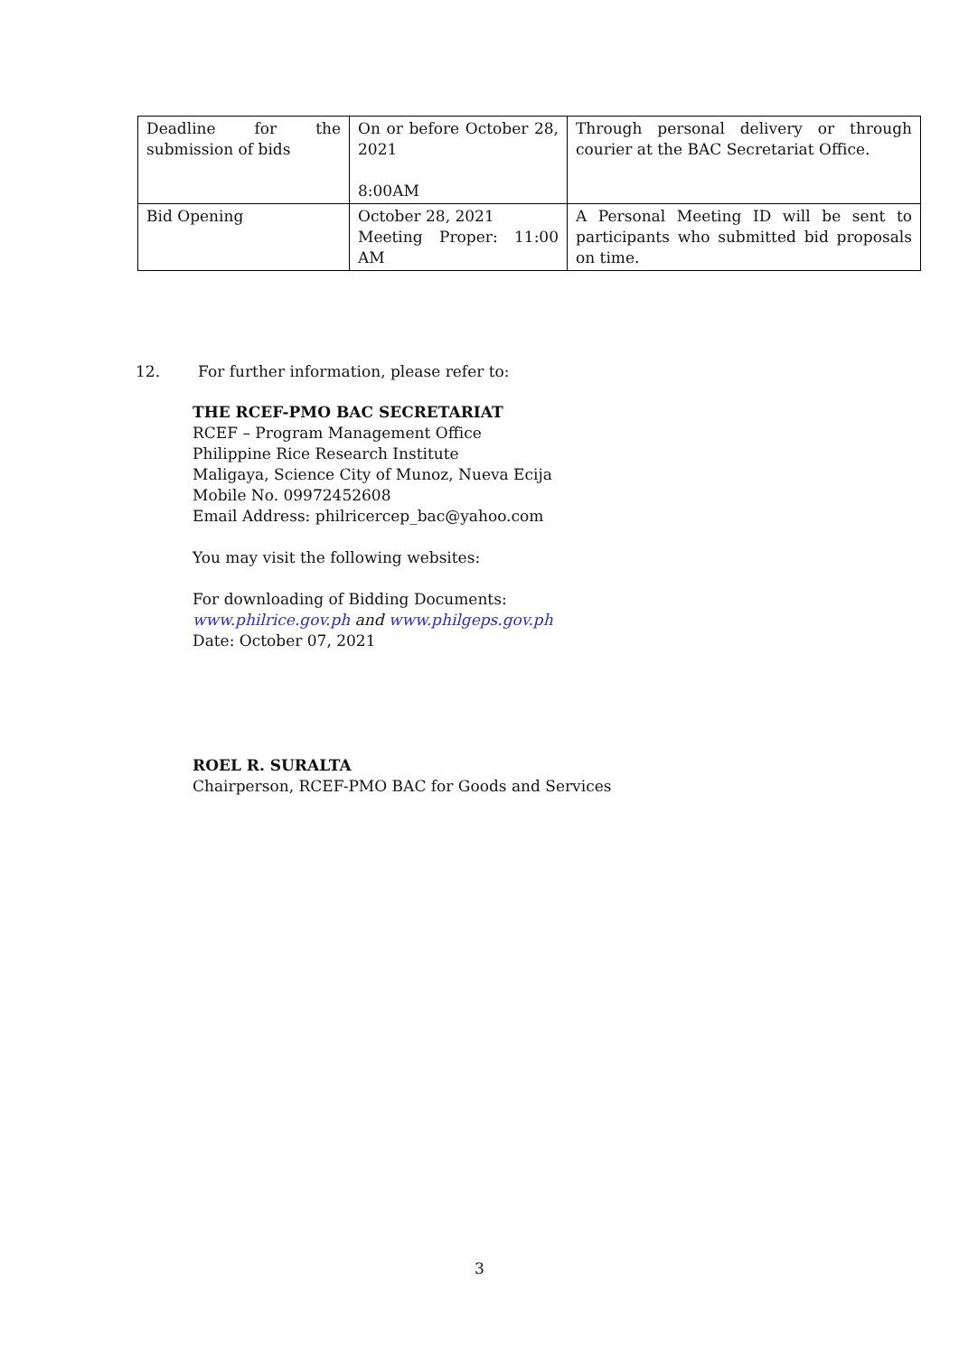| Deadline for the submission of bids | On or before October 28, 2021 8:00AM | Through personal delivery or through courier at the BAC Secretariat Office. |
| Bid Opening | October 28, 2021 Meeting Proper: 11:00 AM | A Personal Meeting ID will be sent to participants who submitted bid proposals on time. |
12. For further information, please refer to:
THE RCEF-PMO BAC SECRETARIAT
RCEF – Program Management Office
Philippine Rice Research Institute
Maligaya, Science City of Munoz, Nueva Ecija
Mobile No. 09972452608
Email Address: philricercep_bac@yahoo.com
You may visit the following websites:
For downloading of Bidding Documents:
www.philrice.gov.ph and www.philgeps.gov.ph
Date: October 07, 2021
ROEL R. SURALTA
Chairperson, RCEF-PMO BAC for Goods and Services
3